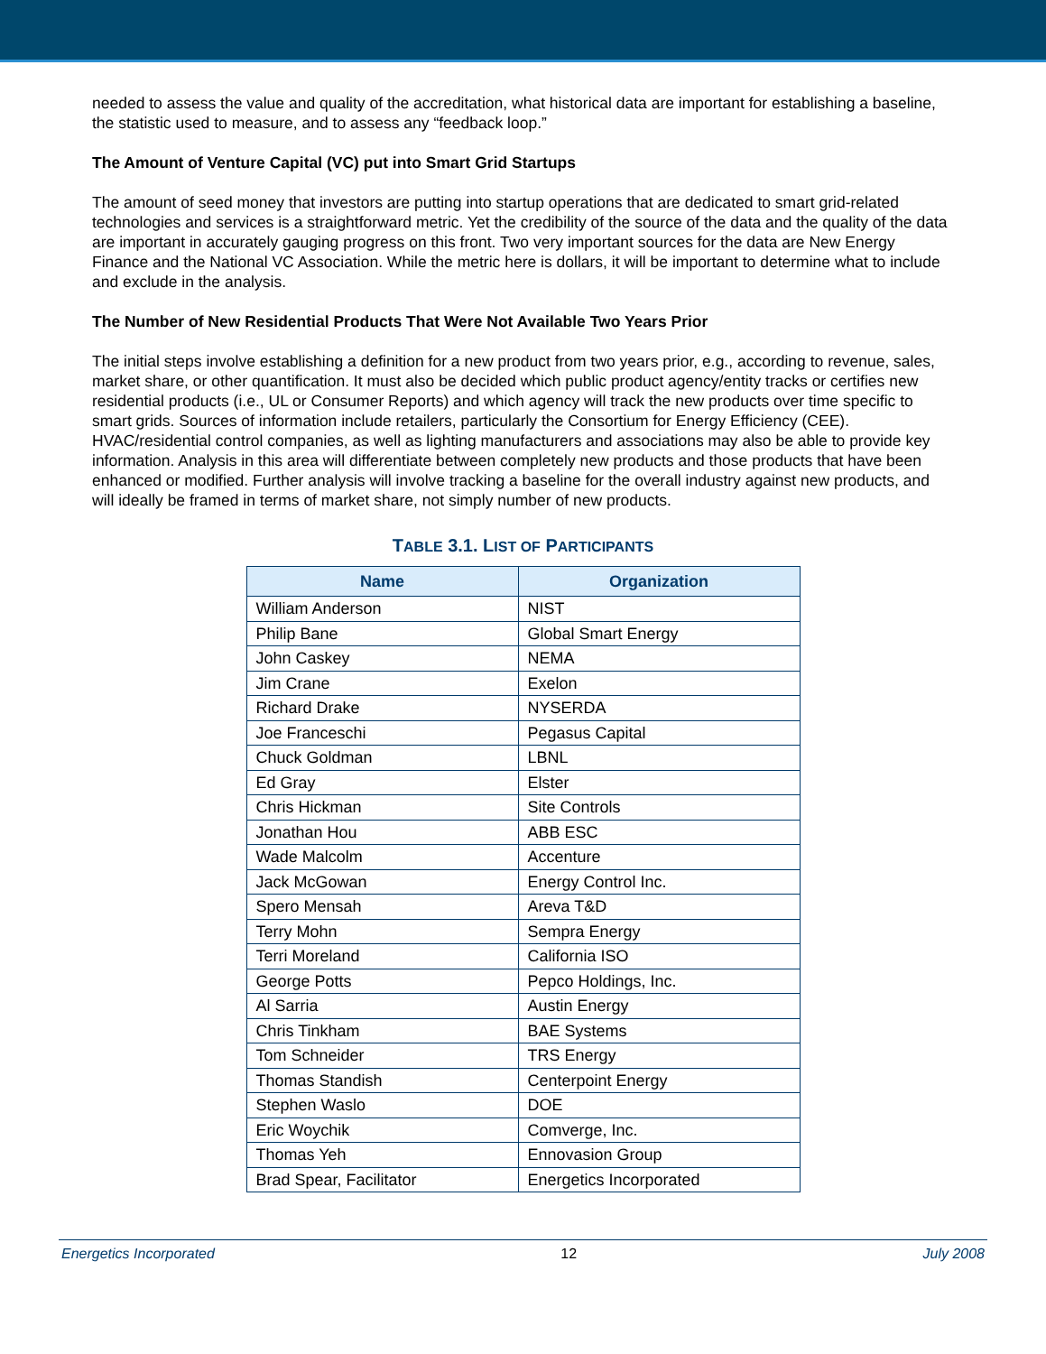needed to assess the value and quality of the accreditation, what historical data are important for establishing a baseline, the statistic used to measure, and to assess any “feedback loop.”
The Amount of Venture Capital (VC) put into Smart Grid Startups
The amount of seed money that investors are putting into startup operations that are dedicated to smart grid-related technologies and services is a straightforward metric. Yet the credibility of the source of the data and the quality of the data are important in accurately gauging progress on this front. Two very important sources for the data are New Energy Finance and the National VC Association. While the metric here is dollars, it will be important to determine what to include and exclude in the analysis.
The Number of New Residential Products That Were Not Available Two Years Prior
The initial steps involve establishing a definition for a new product from two years prior, e.g., according to revenue, sales, market share, or other quantification. It must also be decided which public product agency/entity tracks or certifies new residential products (i.e., UL or Consumer Reports) and which agency will track the new products over time specific to smart grids. Sources of information include retailers, particularly the Consortium for Energy Efficiency (CEE). HVAC/residential control companies, as well as lighting manufacturers and associations may also be able to provide key information. Analysis in this area will differentiate between completely new products and those products that have been enhanced or modified. Further analysis will involve tracking a baseline for the overall industry against new products, and will ideally be framed in terms of market share, not simply number of new products.
TABLE 3.1. LIST OF PARTICIPANTS
| Name | Organization |
| --- | --- |
| William Anderson | NIST |
| Philip Bane | Global Smart Energy |
| John Caskey | NEMA |
| Jim Crane | Exelon |
| Richard Drake | NYSERDA |
| Joe Franceschi | Pegasus Capital |
| Chuck Goldman | LBNL |
| Ed Gray | Elster |
| Chris Hickman | Site Controls |
| Jonathan Hou | ABB ESC |
| Wade Malcolm | Accenture |
| Jack McGowan | Energy Control Inc. |
| Spero Mensah | Areva T&D |
| Terry Mohn | Sempra Energy |
| Terri Moreland | California ISO |
| George Potts | Pepco Holdings, Inc. |
| Al Sarria | Austin Energy |
| Chris Tinkham | BAE Systems |
| Tom Schneider | TRS Energy |
| Thomas Standish | Centerpoint Energy |
| Stephen Waslo | DOE |
| Eric Woychik | Comverge, Inc. |
| Thomas Yeh | Ennovasion Group |
| Brad Spear, Facilitator | Energetics Incorporated |
Energetics Incorporated 12 July 2008